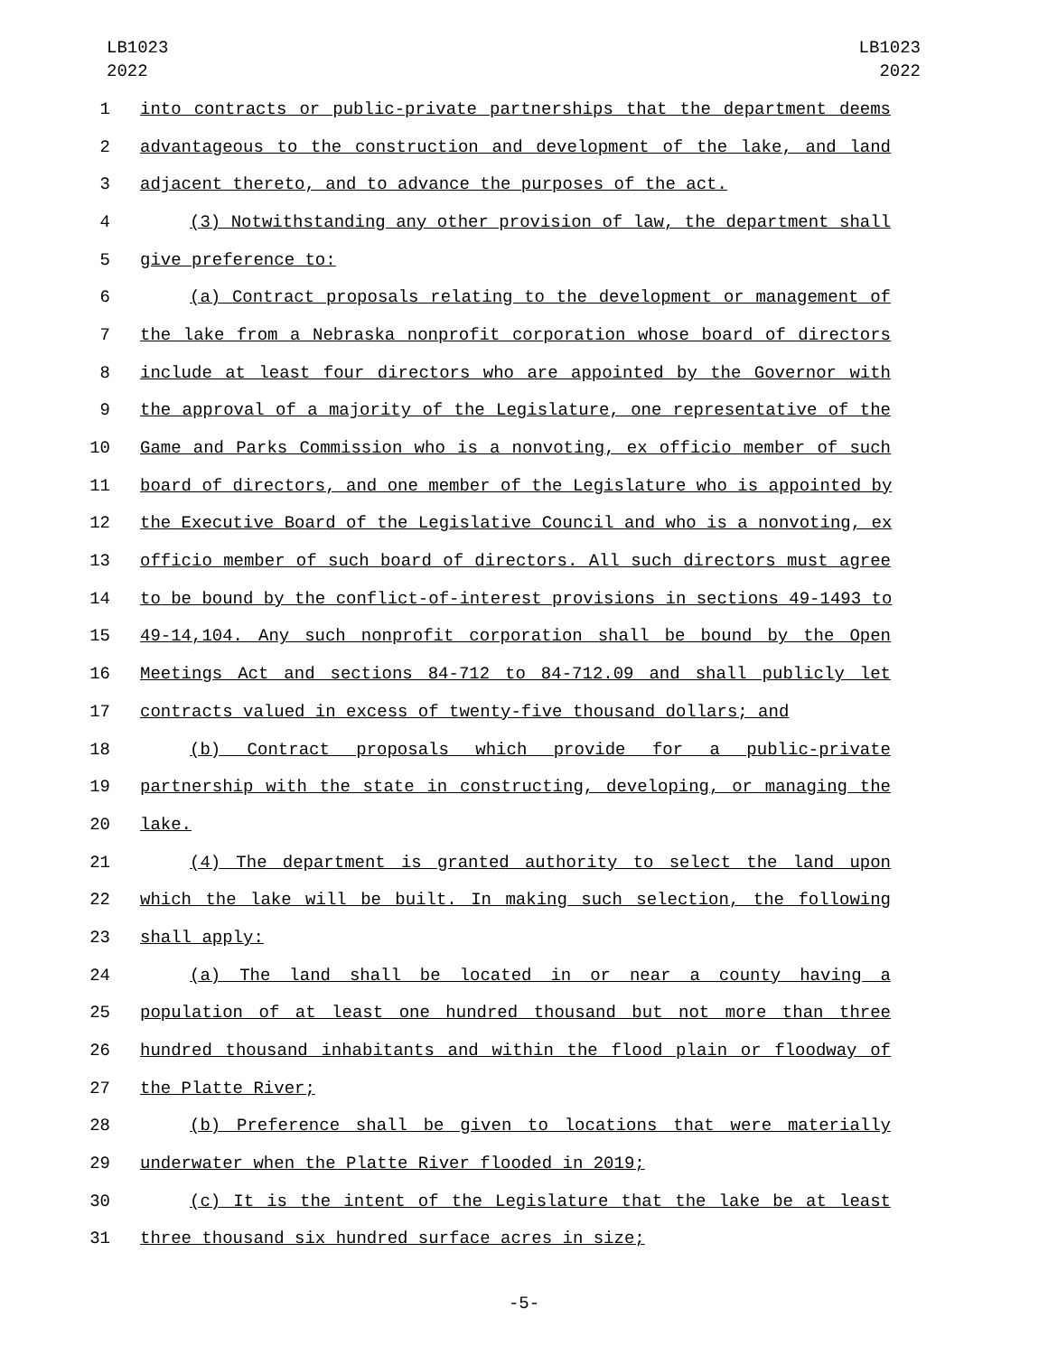LB1023
2022
LB1023
2022
1 into contracts or public-private partnerships that the department deems
2 advantageous to the construction and development of the lake, and land
3 adjacent thereto, and to advance the purposes of the act.
4 (3) Notwithstanding any other provision of law, the department shall
5 give preference to:
6 (a) Contract proposals relating to the development or management of
7 the lake from a Nebraska nonprofit corporation whose board of directors
8 include at least four directors who are appointed by the Governor with
9 the approval of a majority of the Legislature, one representative of the
10 Game and Parks Commission who is a nonvoting, ex officio member of such
11 board of directors, and one member of the Legislature who is appointed by
12 the Executive Board of the Legislative Council and who is a nonvoting, ex
13 officio member of such board of directors. All such directors must agree
14 to be bound by the conflict-of-interest provisions in sections 49-1493 to
15 49-14,104. Any such nonprofit corporation shall be bound by the Open
16 Meetings Act and sections 84-712 to 84-712.09 and shall publicly let
17 contracts valued in excess of twenty-five thousand dollars; and
18 (b) Contract proposals which provide for a public-private
19 partnership with the state in constructing, developing, or managing the
20 lake.
21 (4) The department is granted authority to select the land upon
22 which the lake will be built. In making such selection, the following
23 shall apply:
24 (a) The land shall be located in or near a county having a
25 population of at least one hundred thousand but not more than three
26 hundred thousand inhabitants and within the flood plain or floodway of
27 the Platte River;
28 (b) Preference shall be given to locations that were materially
29 underwater when the Platte River flooded in 2019;
30 (c) It is the intent of the Legislature that the lake be at least
31 three thousand six hundred surface acres in size;
-5-